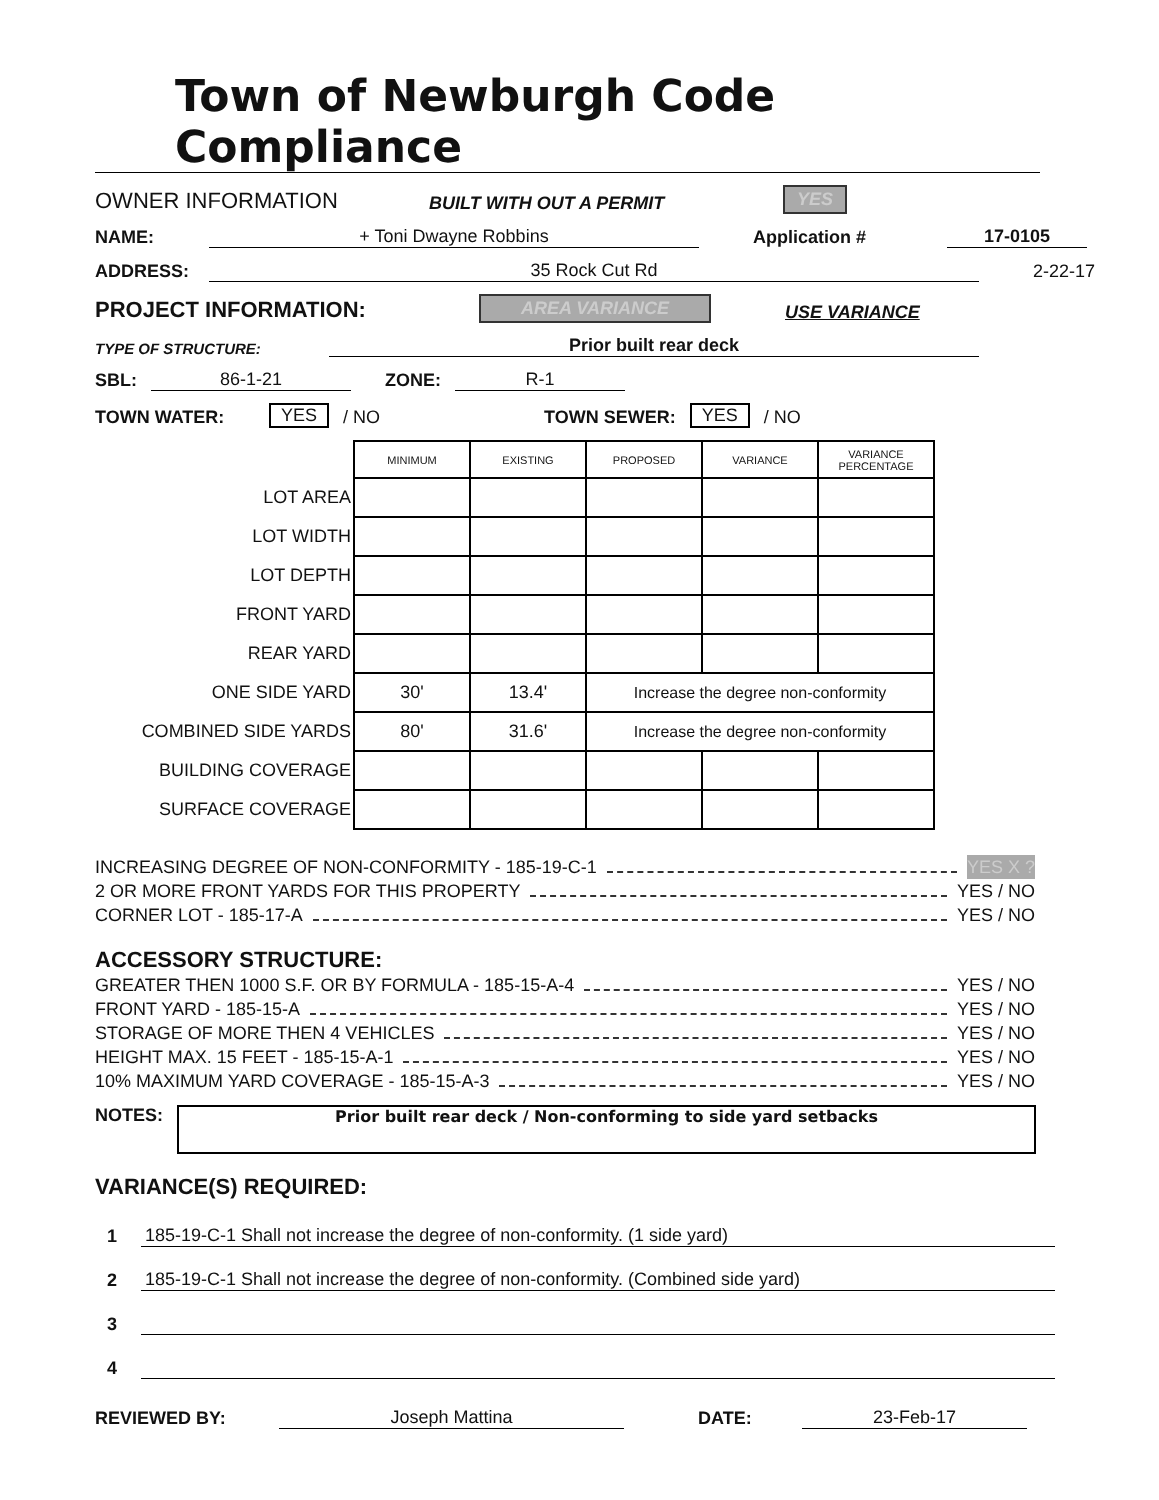Town of Newburgh Code Compliance
OWNER INFORMATION BUILT WITH OUT A PERMIT YES
NAME: + Toni Dwayne Robbins Application # 17-0105
ADDRESS: 35 Rock Cut Rd 2-22-17
PROJECT INFORMATION: AREA VARIANCE USE VARIANCE
TYPE OF STRUCTURE: Prior built rear deck
SBL: 86-1-21 ZONE: R-1
TOWN WATER: YES / NO TOWN SEWER: YES / NO
| | MINIMUM | EXISTING | PROPOSED | VARIANCE | VARIANCE PERCENTAGE |
| LOT AREA | | | | | |
| LOT WIDTH | | | | | |
| LOT DEPTH | | | | | |
| FRONT YARD | | | | | |
| REAR YARD | | | | | |
| ONE SIDE YARD | 30' | 13.4' | Increase the degree non-conformity | | |
| COMBINED SIDE YARDS | 80' | 31.6' | Increase the degree non-conformity | | |
| BUILDING COVERAGE | | | | | |
| SURFACE COVERAGE | | | | | |
INCREASING DEGREE OF NON-CONFORMITY - 185-19-C-1 YES X ?
2 OR MORE FRONT YARDS FOR THIS PROPERTY YES / NO
CORNER LOT - 185-17-A YES / NO
ACCESSORY STRUCTURE:
GREATER THEN 1000 S.F. OR BY FORMULA - 185-15-A-4 YES / NO
FRONT YARD - 185-15-A YES / NO
STORAGE OF MORE THEN 4 VEHICLES YES / NO
HEIGHT MAX. 15 FEET - 185-15-A-1 YES / NO
10% MAXIMUM YARD COVERAGE - 185-15-A-3 YES / NO
NOTES:
Prior built rear deck / Non-conforming to side yard setbacks
VARIANCE(S) REQUIRED:
1 185-19-C-1 Shall not increase the degree of non-conformity. (1 side yard)
2 185-19-C-1 Shall not increase the degree of non-conformity. (Combined side yard)
3
4
REVIEWED BY: Joseph Mattina DATE: 23-Feb-17